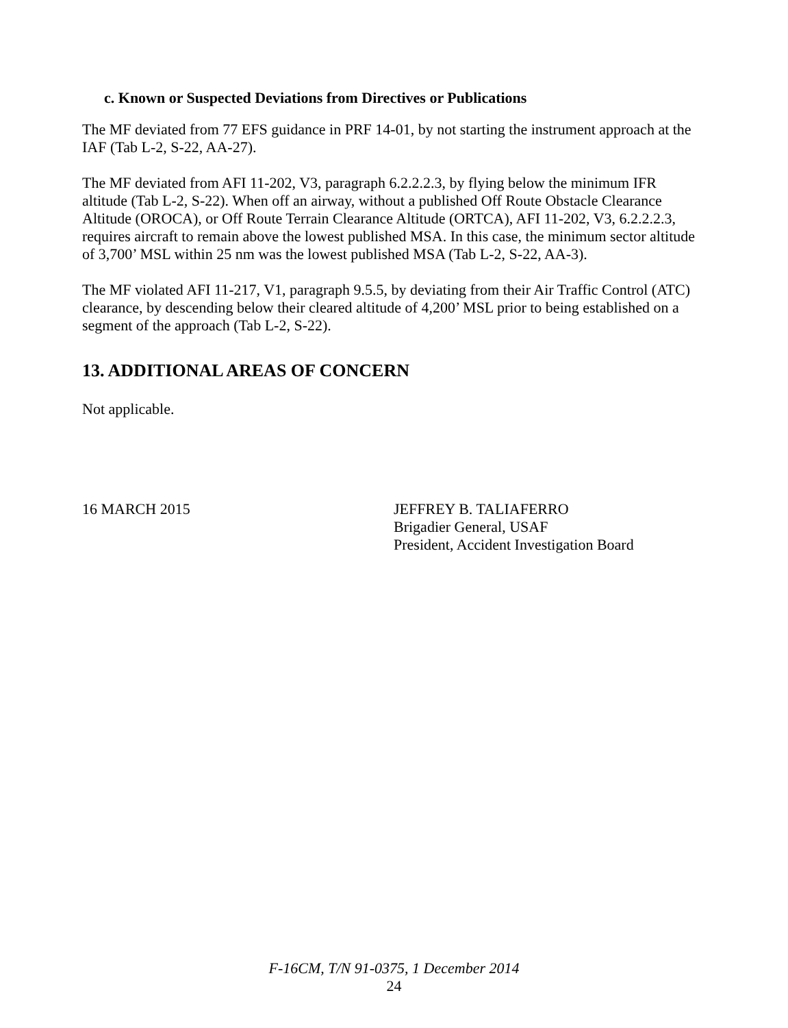c. Known or Suspected Deviations from Directives or Publications
The MF deviated from 77 EFS guidance in PRF 14-01, by not starting the instrument approach at the IAF (Tab L-2, S-22, AA-27).
The MF deviated from AFI 11-202, V3, paragraph 6.2.2.2.3, by flying below the minimum IFR altitude (Tab L-2, S-22). When off an airway, without a published Off Route Obstacle Clearance Altitude (OROCA), or Off Route Terrain Clearance Altitude (ORTCA), AFI 11-202, V3, 6.2.2.2.3, requires aircraft to remain above the lowest published MSA. In this case, the minimum sector altitude of 3,700’ MSL within 25 nm was the lowest published MSA (Tab L-2, S-22, AA-3).
The MF violated AFI 11-217, V1, paragraph 9.5.5, by deviating from their Air Traffic Control (ATC) clearance, by descending below their cleared altitude of 4,200’ MSL prior to being established on a segment of the approach (Tab L-2, S-22).
13. ADDITIONAL AREAS OF CONCERN
Not applicable.
16 MARCH 2015 JEFFREY B. TALIAFERRO
Brigadier General, USAF
President, Accident Investigation Board
F-16CM, T/N 91-0375, 1 December 2014
24